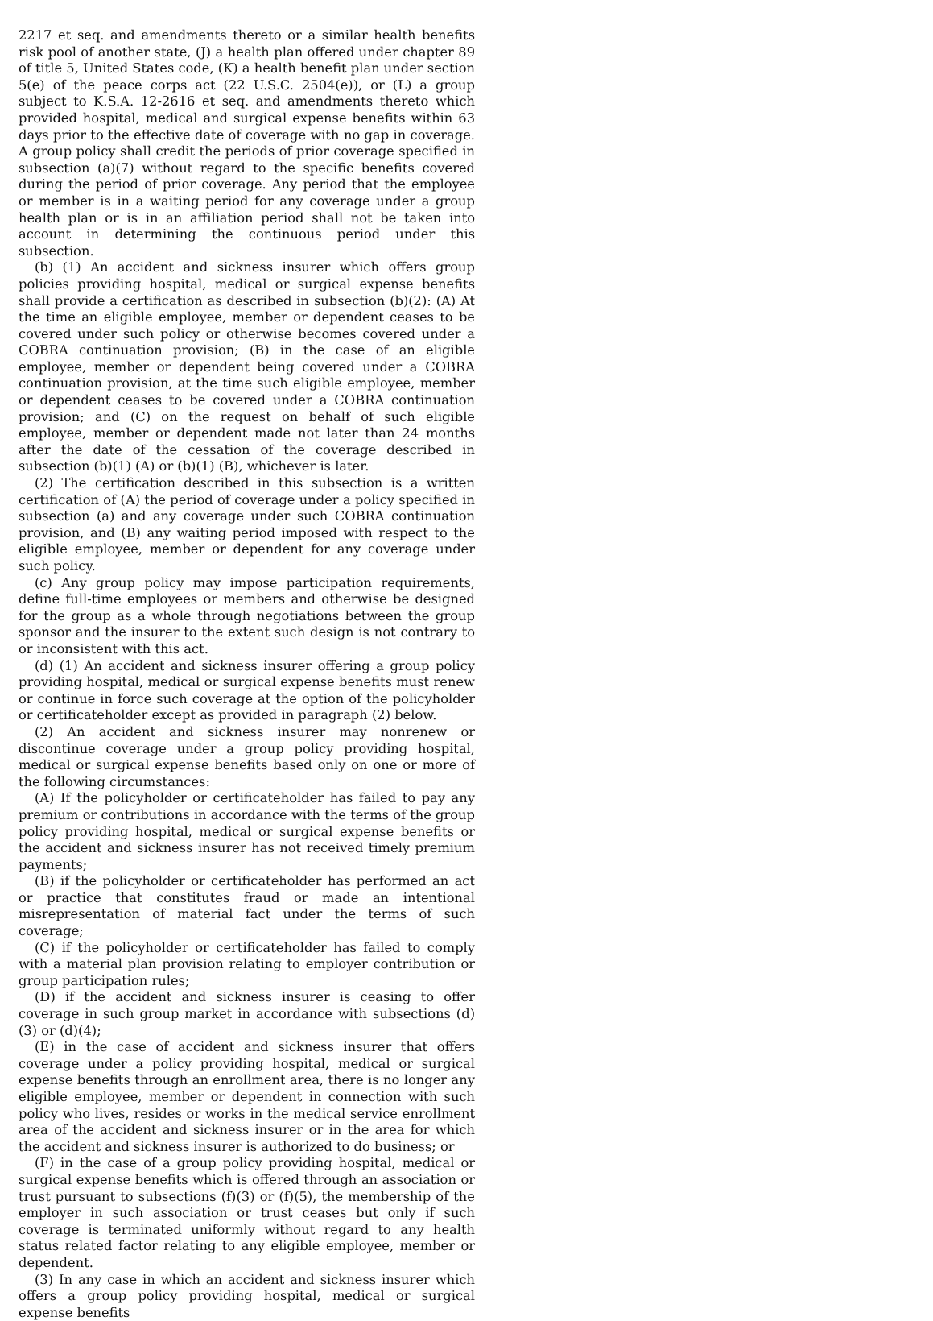2217 et seq. and amendments thereto or a similar health benefits risk pool of another state, (J) a health plan offered under chapter 89 of title 5, United States code, (K) a health benefit plan under section 5(e) of the peace corps act (22 U.S.C. 2504(e)), or (L) a group subject to K.S.A. 12-2616 et seq. and amendments thereto which provided hospital, medical and surgical expense benefits within 63 days prior to the effective date of coverage with no gap in coverage. A group policy shall credit the periods of prior coverage specified in subsection (a)(7) without regard to the specific benefits covered during the period of prior coverage. Any period that the employee or member is in a waiting period for any coverage under a group health plan or is in an affiliation period shall not be taken into account in determining the continuous period under this subsection.
(b) (1) An accident and sickness insurer which offers group policies providing hospital, medical or surgical expense benefits shall provide a certification as described in subsection (b)(2): (A) At the time an eligible employee, member or dependent ceases to be covered under such policy or otherwise becomes covered under a COBRA continuation provision; (B) in the case of an eligible employee, member or dependent being covered under a COBRA continuation provision, at the time such eligible employee, member or dependent ceases to be covered under a COBRA continuation provision; and (C) on the request on behalf of such eligible employee, member or dependent made not later than 24 months after the date of the cessation of the coverage described in subsection (b)(1) (A) or (b)(1) (B), whichever is later.
(2) The certification described in this subsection is a written certification of (A) the period of coverage under a policy specified in subsection (a) and any coverage under such COBRA continuation provision, and (B) any waiting period imposed with respect to the eligible employee, member or dependent for any coverage under such policy.
(c) Any group policy may impose participation requirements, define full-time employees or members and otherwise be designed for the group as a whole through negotiations between the group sponsor and the insurer to the extent such design is not contrary to or inconsistent with this act.
(d) (1) An accident and sickness insurer offering a group policy providing hospital, medical or surgical expense benefits must renew or continue in force such coverage at the option of the policyholder or certificateholder except as provided in paragraph (2) below.
(2) An accident and sickness insurer may nonrenew or discontinue coverage under a group policy providing hospital, medical or surgical expense benefits based only on one or more of the following circumstances:
(A) If the policyholder or certificateholder has failed to pay any premium or contributions in accordance with the terms of the group policy providing hospital, medical or surgical expense benefits or the accident and sickness insurer has not received timely premium payments;
(B) if the policyholder or certificateholder has performed an act or practice that constitutes fraud or made an intentional misrepresentation of material fact under the terms of such coverage;
(C) if the policyholder or certificateholder has failed to comply with a material plan provision relating to employer contribution or group participation rules;
(D) if the accident and sickness insurer is ceasing to offer coverage in such group market in accordance with subsections (d)(3) or (d)(4);
(E) in the case of accident and sickness insurer that offers coverage under a policy providing hospital, medical or surgical expense benefits through an enrollment area, there is no longer any eligible employee, member or dependent in connection with such policy who lives, resides or works in the medical service enrollment area of the accident and sickness insurer or in the area for which the accident and sickness insurer is authorized to do business; or
(F) in the case of a group policy providing hospital, medical or surgical expense benefits which is offered through an association or trust pursuant to subsections (f)(3) or (f)(5), the membership of the employer in such association or trust ceases but only if such coverage is terminated uniformly without regard to any health status related factor relating to any eligible employee, member or dependent.
(3) In any case in which an accident and sickness insurer which offers a group policy providing hospital, medical or surgical expense benefits